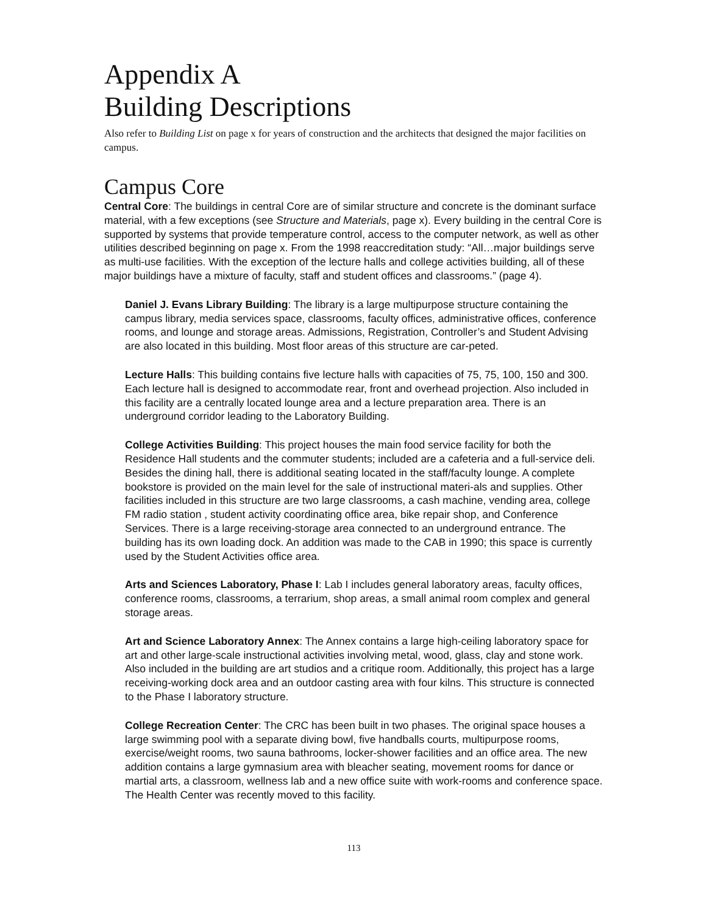Appendix A
Building Descriptions
Also refer to Building List on page x for years of construction and the architects that designed the major facilities on campus.
Campus Core
Central Core: The buildings in central Core are of similar structure and concrete is the dominant surface material, with a few exceptions (see Structure and Materials, page x). Every building in the central Core is supported by systems that provide temperature control, access to the computer network, as well as other utilities described beginning on page x. From the 1998 reaccreditation study: “All…major buildings serve as multi-use facilities. With the exception of the lecture halls and college activities building, all of these major buildings have a mixture of faculty, staff and student offices and classrooms.” (page 4).
Daniel J. Evans Library Building: The library is a large multipurpose structure containing the campus library, media services space, classrooms, faculty offices, administrative offices, conference rooms, and lounge and storage areas. Admissions, Registration, Controller’s and Student Advising are also located in this building. Most floor areas of this structure are car-peted.
Lecture Halls: This building contains five lecture halls with capacities of 75, 75, 100, 150 and 300. Each lecture hall is designed to accommodate rear, front and overhead projection. Also included in this facility are a centrally located lounge area and a lecture preparation area. There is an underground corridor leading to the Laboratory Building.
College Activities Building: This project houses the main food service facility for both the Residence Hall students and the commuter students; included are a cafeteria and a full-service deli. Besides the dining hall, there is additional seating located in the staff/faculty lounge. A complete bookstore is provided on the main level for the sale of instructional materi-als and supplies. Other facilities included in this structure are two large classrooms, a cash machine, vending area, college FM radio station , student activity coordinating office area, bike repair shop, and Conference Services. There is a large receiving-storage area connected to an underground entrance. The building has its own loading dock. An addition was made to the CAB in 1990; this space is currently used by the Student Activities office area.
Arts and Sciences Laboratory, Phase I: Lab I includes general laboratory areas, faculty offices, conference rooms, classrooms, a terrarium, shop areas, a small animal room complex and general storage areas.
Art and Science Laboratory Annex: The Annex contains a large high-ceiling laboratory space for art and other large-scale instructional activities involving metal, wood, glass, clay and stone work. Also included in the building are art studios and a critique room. Additionally, this project has a large receiving-working dock area and an outdoor casting area with four kilns. This structure is connected to the Phase I laboratory structure.
College Recreation Center: The CRC has been built in two phases. The original space houses a large swimming pool with a separate diving bowl, five handballs courts, multipurpose rooms, exercise/weight rooms, two sauna bathrooms, locker-shower facilities and an office area. The new addition contains a large gymnasium area with bleacher seating, movement rooms for dance or martial arts, a classroom, wellness lab and a new office suite with work-rooms and conference space. The Health Center was recently moved to this facility.
113